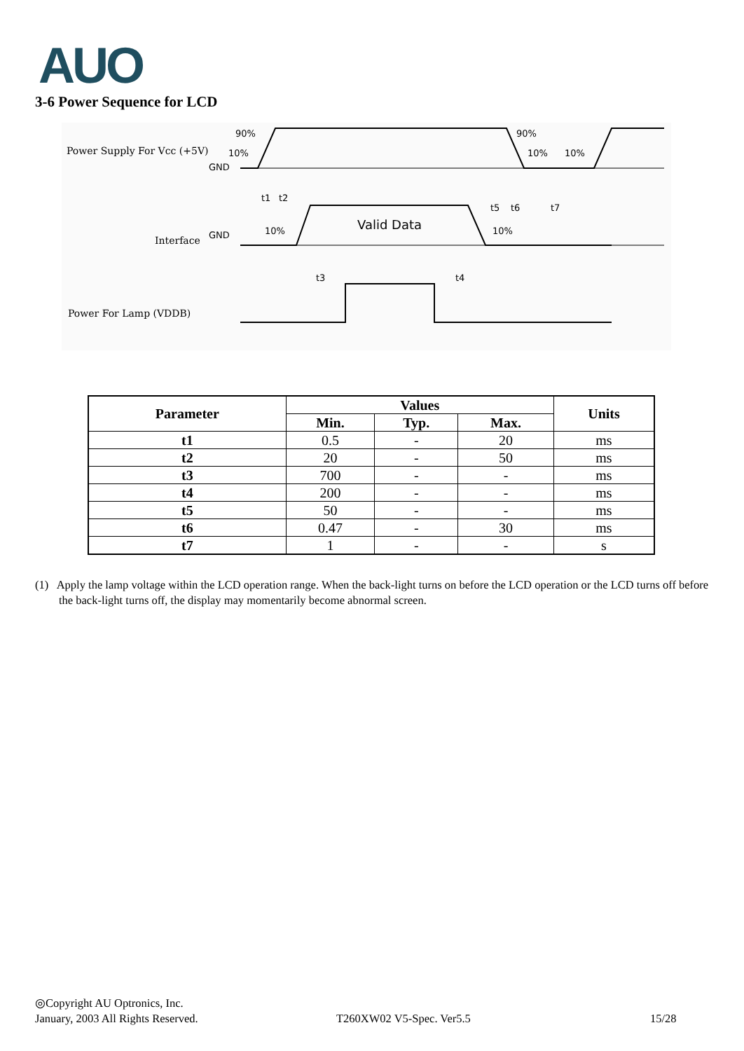AUO
3-6 Power Sequence for LCD
Power Supply For Vcc (+5V)
Interface
Power For Lamp (VDDB)
90%
10%
GND
90%
10%
10%
t1
t2
t5
t6
t7
GND
10%
10%
Valid Data
t3
t4
| Parameter | Values | | | Units |
| --- | --- | --- | --- | --- |
| | Min. | Typ. | Max. | |
| t1 | 0.5 | - | 20 | ms |
| t2 | 20 | - | 50 | ms |
| t3 | 700 | - | - | ms |
| t4 | 200 | - | - | ms |
| t5 | 50 | - | - | ms |
| t6 | 0.47 | - | 30 | ms |
| t7 | 1 | - | - | s |
(1) Apply the lamp voltage within the LCD operation range. When the back-light turns on before the LCD operation or the LCD turns off before the back-light turns off, the display may momentarily become abnormal screen.
◎Copyright AU Optronics, Inc.
January, 2003 All Rights Reserved.
T260XW02 V5-Spec. Ver5.5 15/28